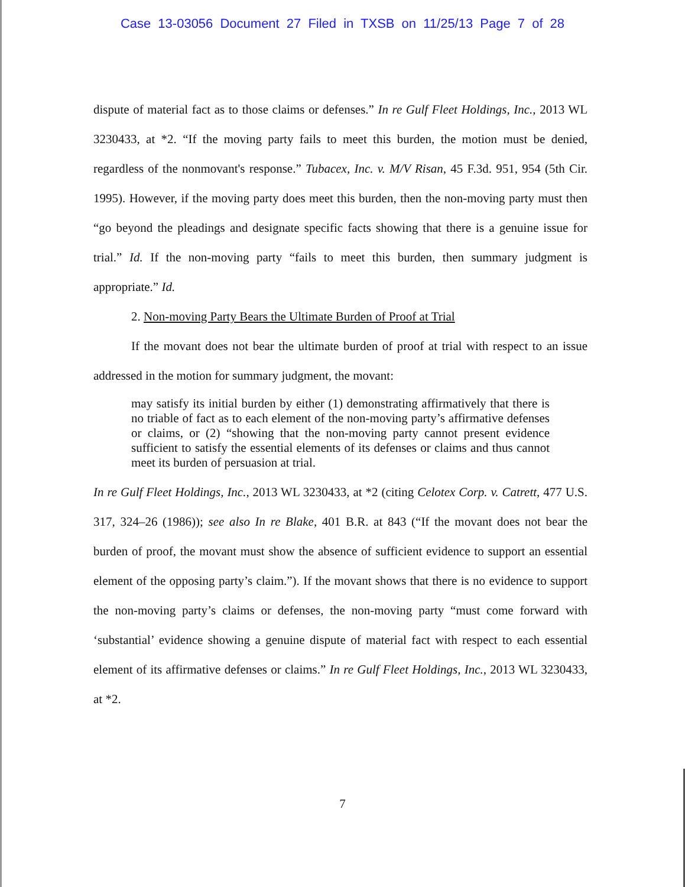Case 13-03056 Document 27 Filed in TXSB on 11/25/13 Page 7 of 28
dispute of material fact as to those claims or defenses.” In re Gulf Fleet Holdings, Inc., 2013 WL 3230433, at *2. “If the moving party fails to meet this burden, the motion must be denied, regardless of the nonmovant's response.” Tubacex, Inc. v. M/V Risan, 45 F.3d. 951, 954 (5th Cir. 1995). However, if the moving party does meet this burden, then the non-moving party must then “go beyond the pleadings and designate specific facts showing that there is a genuine issue for trial.” Id. If the non-moving party “fails to meet this burden, then summary judgment is appropriate.” Id.
2. Non-moving Party Bears the Ultimate Burden of Proof at Trial
If the movant does not bear the ultimate burden of proof at trial with respect to an issue addressed in the motion for summary judgment, the movant:
may satisfy its initial burden by either (1) demonstrating affirmatively that there is no triable of fact as to each element of the non-moving party’s affirmative defenses or claims, or (2) “showing that the non-moving party cannot present evidence sufficient to satisfy the essential elements of its defenses or claims and thus cannot meet its burden of persuasion at trial.
In re Gulf Fleet Holdings, Inc., 2013 WL 3230433, at *2 (citing Celotex Corp. v. Catrett, 477 U.S. 317, 324–26 (1986)); see also In re Blake, 401 B.R. at 843 (“If the movant does not bear the burden of proof, the movant must show the absence of sufficient evidence to support an essential element of the opposing party’s claim.”). If the movant shows that there is no evidence to support the non-moving party’s claims or defenses, the non-moving party “must come forward with ‘substantial’ evidence showing a genuine dispute of material fact with respect to each essential element of its affirmative defenses or claims.” In re Gulf Fleet Holdings, Inc., 2013 WL 3230433, at *2.
7